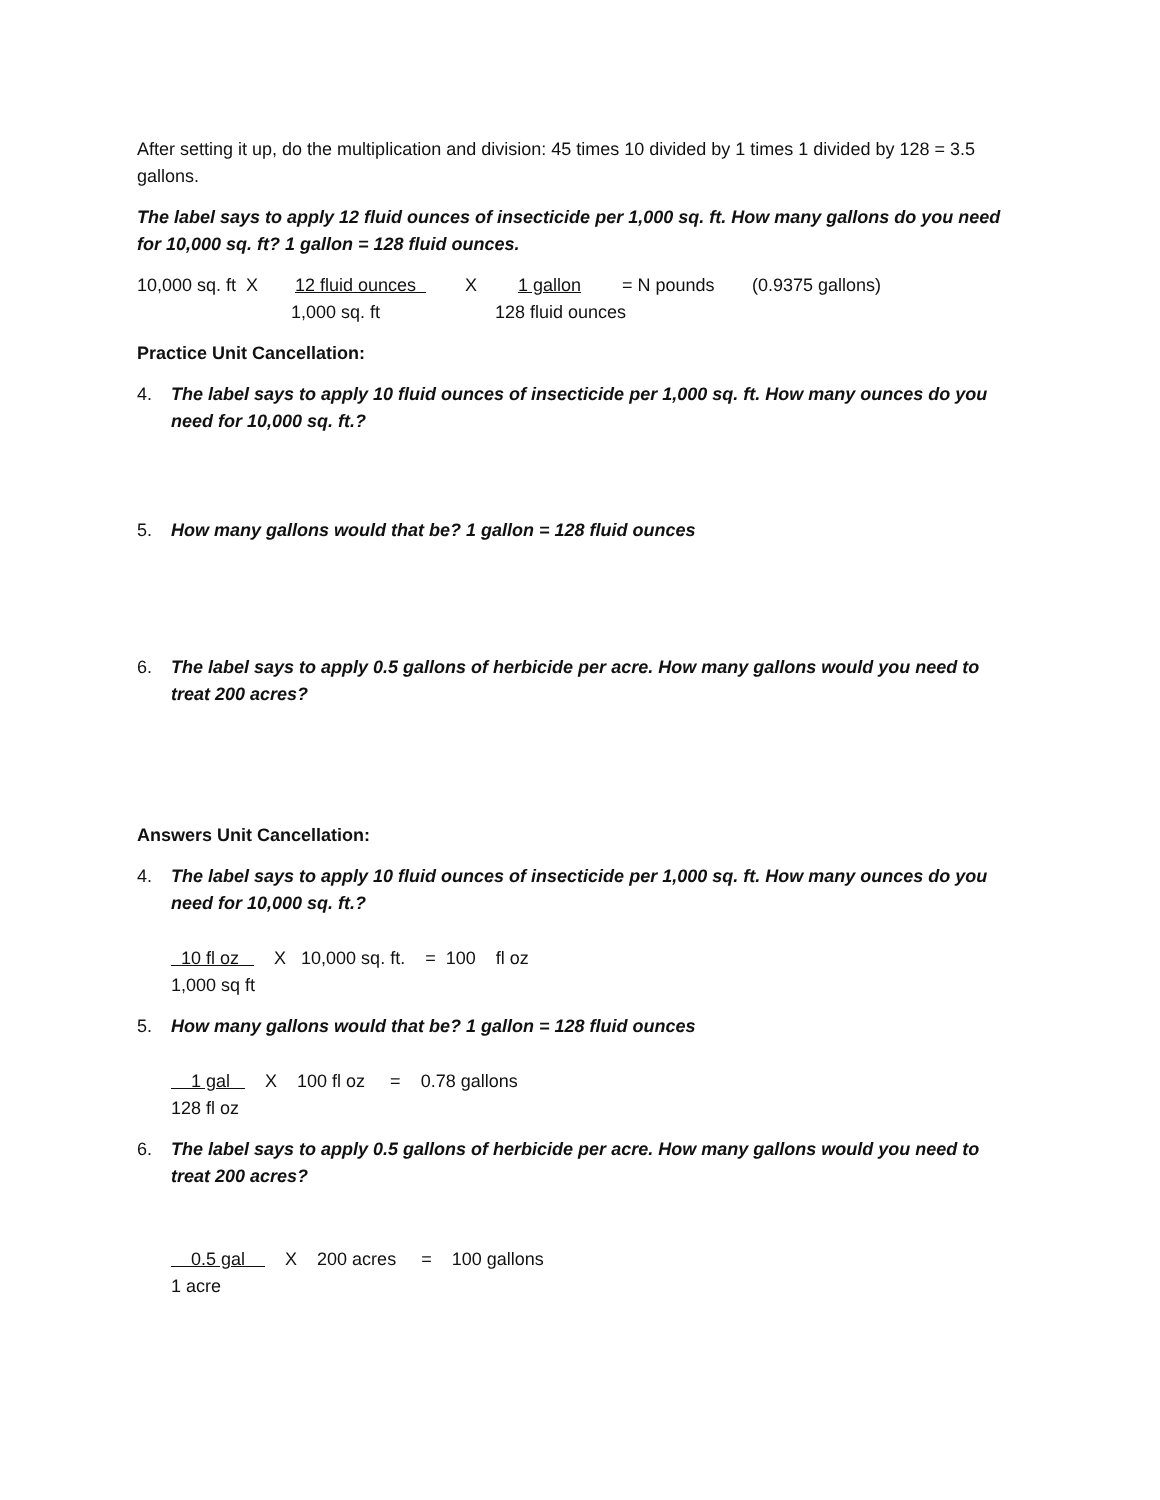After setting it up, do the multiplication and division: 45 times 10 divided by 1 times 1 divided by 128 = 3.5 gallons.
The label says to apply 12 fluid ounces of insecticide per 1,000 sq. ft. How many gallons do you need for 10,000 sq. ft? 1 gallon = 128 fluid ounces.
10,000 sq. ft X 12 fluid ounces X 1 gallon = N pounds (0.9375 gallons)
1,000 sq. ft 128 fluid ounces
Practice Unit Cancellation:
4. The label says to apply 10 fluid ounces of insecticide per 1,000 sq. ft. How many ounces do you need for 10,000 sq. ft.?
5. How many gallons would that be? 1 gallon = 128 fluid ounces
6. The label says to apply 0.5 gallons of herbicide per acre. How many gallons would you need to treat 200 acres?
Answers Unit Cancellation:
4. The label says to apply 10 fluid ounces of insecticide per 1,000 sq. ft. How many ounces do you need for 10,000 sq. ft.?
10 fl oz X 10,000 sq. ft. = 100 fl oz
1,000 sq ft
5. How many gallons would that be? 1 gallon = 128 fluid ounces
1 gal X 100 fl oz = 0.78 gallons
128 fl oz
6. The label says to apply 0.5 gallons of herbicide per acre. How many gallons would you need to treat 200 acres?
0.5 gal X 200 acres = 100 gallons
1 acre